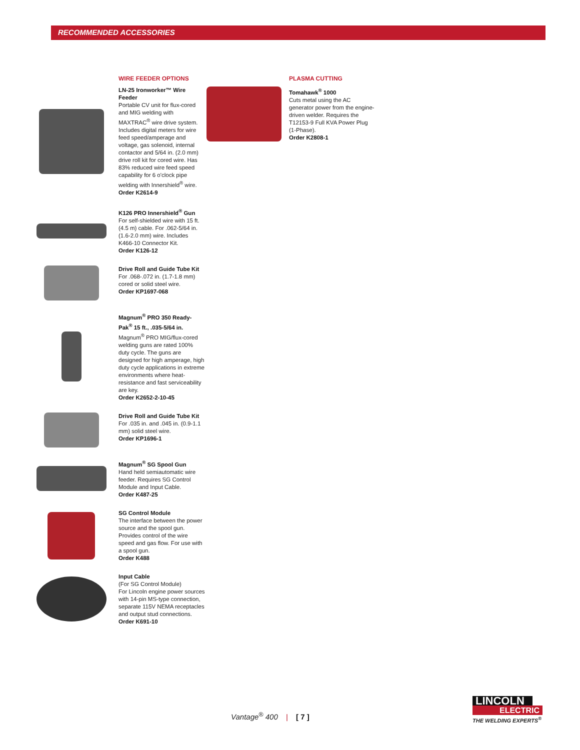RECOMMENDED ACCESSORIES
WIRE FEEDER OPTIONS
LN-25 Ironworker™ Wire Feeder
Portable CV unit for flux-cored and MIG welding with MAXTRAC<sup>®</sup> wire drive system. Includes digital meters for wire feed speed/amperage and voltage, gas solenoid, internal contactor and 5/64 in. (2.0 mm) drive roll kit for cored wire. Has 83% reduced wire feed speed capability for 6 o'clock pipe welding with Innershield<sup>®</sup> wire.
Order K2614-9
K126 PRO Innershield<sup>®</sup> Gun
For self-shielded wire with 15 ft. (4.5 m) cable. For .062-5/64 in. (1.6-2.0 mm) wire. Includes K466-10 Connector Kit.
Order K126-12
Drive Roll and Guide Tube Kit
For .068-.072 in. (1.7-1.8 mm) cored or solid steel wire.
Order KP1697-068
Magnum<sup>®</sup> PRO 350 Ready-Pak<sup>®</sup> 15 ft., .035-5/64 in.
Magnum<sup>®</sup> PRO MIG/flux-cored welding guns are rated 100% duty cycle. The guns are designed for high amperage, high duty cycle applications in extreme environments where heat-resistance and fast serviceability are key.
Order K2652-2-10-45
Drive Roll and Guide Tube Kit
For .035 in. and .045 in. (0.9-1.1 mm) solid steel wire.
Order KP1696-1
Magnum<sup>®</sup> SG Spool Gun
Hand held semiautomatic wire feeder. Requires SG Control Module and Input Cable.
Order K487-25
SG Control Module
The interface between the power source and the spool gun. Provides control of the wire speed and gas flow. For use with a spool gun.
Order K488
Input Cable
(For SG Control Module)
For Lincoln engine power sources with 14-pin MS-type connection, separate 115V NEMA receptacles and output stud connections.
Order K691-10
PLASMA CUTTING
Tomahawk<sup>®</sup> 1000
Cuts metal using the AC generator power from the engine-driven welder. Requires the T12153-9 Full KVA Power Plug (1-Phase).
Order K2808-1
Vantage<sup>®</sup> 400 | [ 7 ]
LINCOLN
ELECTRIC
THE WELDING EXPERTS<sup>®</sup>